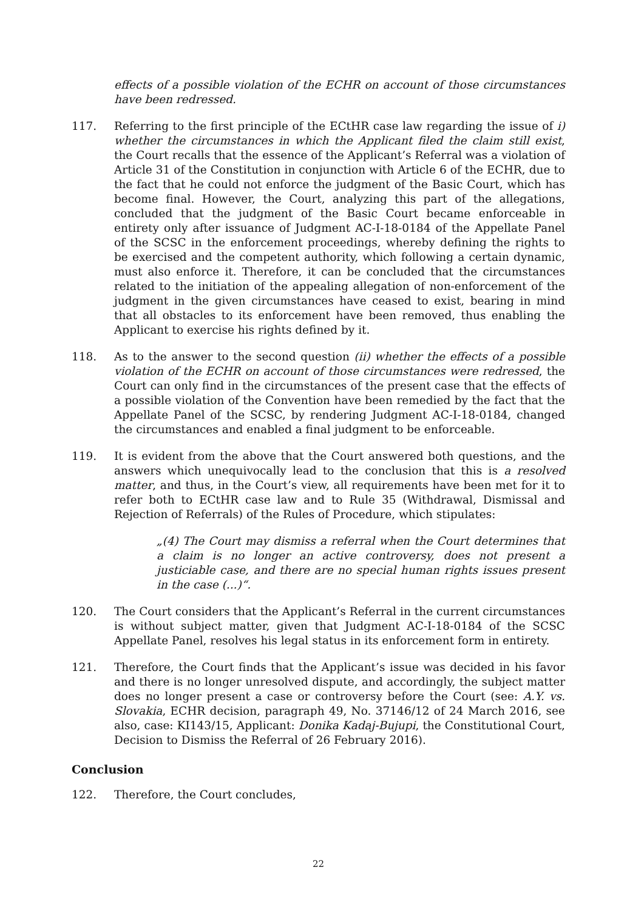effects of a possible violation of the ECHR on account of those circumstances have been redressed.
117. Referring to the first principle of the ECtHR case law regarding the issue of i) whether the circumstances in which the Applicant filed the claim still exist, the Court recalls that the essence of the Applicant’s Referral was a violation of Article 31 of the Constitution in conjunction with Article 6 of the ECHR, due to the fact that he could not enforce the judgment of the Basic Court, which has become final. However, the Court, analyzing this part of the allegations, concluded that the judgment of the Basic Court became enforceable in entirety only after issuance of Judgment AC-I-18-0184 of the Appellate Panel of the SCSC in the enforcement proceedings, whereby defining the rights to be exercised and the competent authority, which following a certain dynamic, must also enforce it. Therefore, it can be concluded that the circumstances related to the initiation of the appealing allegation of non-enforcement of the judgment in the given circumstances have ceased to exist, bearing in mind that all obstacles to its enforcement have been removed, thus enabling the Applicant to exercise his rights defined by it.
118. As to the answer to the second question (ii) whether the effects of a possible violation of the ECHR on account of those circumstances were redressed, the Court can only find in the circumstances of the present case that the effects of a possible violation of the Convention have been remedied by the fact that the Appellate Panel of the SCSC, by rendering Judgment AC-I-18-0184, changed the circumstances and enabled a final judgment to be enforceable.
119. It is evident from the above that the Court answered both questions, and the answers which unequivocally lead to the conclusion that this is a resolved matter, and thus, in the Court’s view, all requirements have been met for it to refer both to ECtHR case law and to Rule 35 (Withdrawal, Dismissal and Rejection of Referrals) of the Rules of Procedure, which stipulates:
„(4) The Court may dismiss a referral when the Court determines that a claim is no longer an active controversy, does not present a justiciable case, and there are no special human rights issues present in the case (...)“.
120. The Court considers that the Applicant’s Referral in the current circumstances is without subject matter, given that Judgment AC-I-18-0184 of the SCSC Appellate Panel, resolves his legal status in its enforcement form in entirety.
121. Therefore, the Court finds that the Applicant’s issue was decided in his favor and there is no longer unresolved dispute, and accordingly, the subject matter does no longer present a case or controversy before the Court (see: A.Y. vs. Slovakia, ECHR decision, paragraph 49, No. 37146/12 of 24 March 2016, see also, case: KI143/15, Applicant: Donika Kadaj-Bujupi, the Constitutional Court, Decision to Dismiss the Referral of 26 February 2016).
Conclusion
122. Therefore, the Court concludes,
22